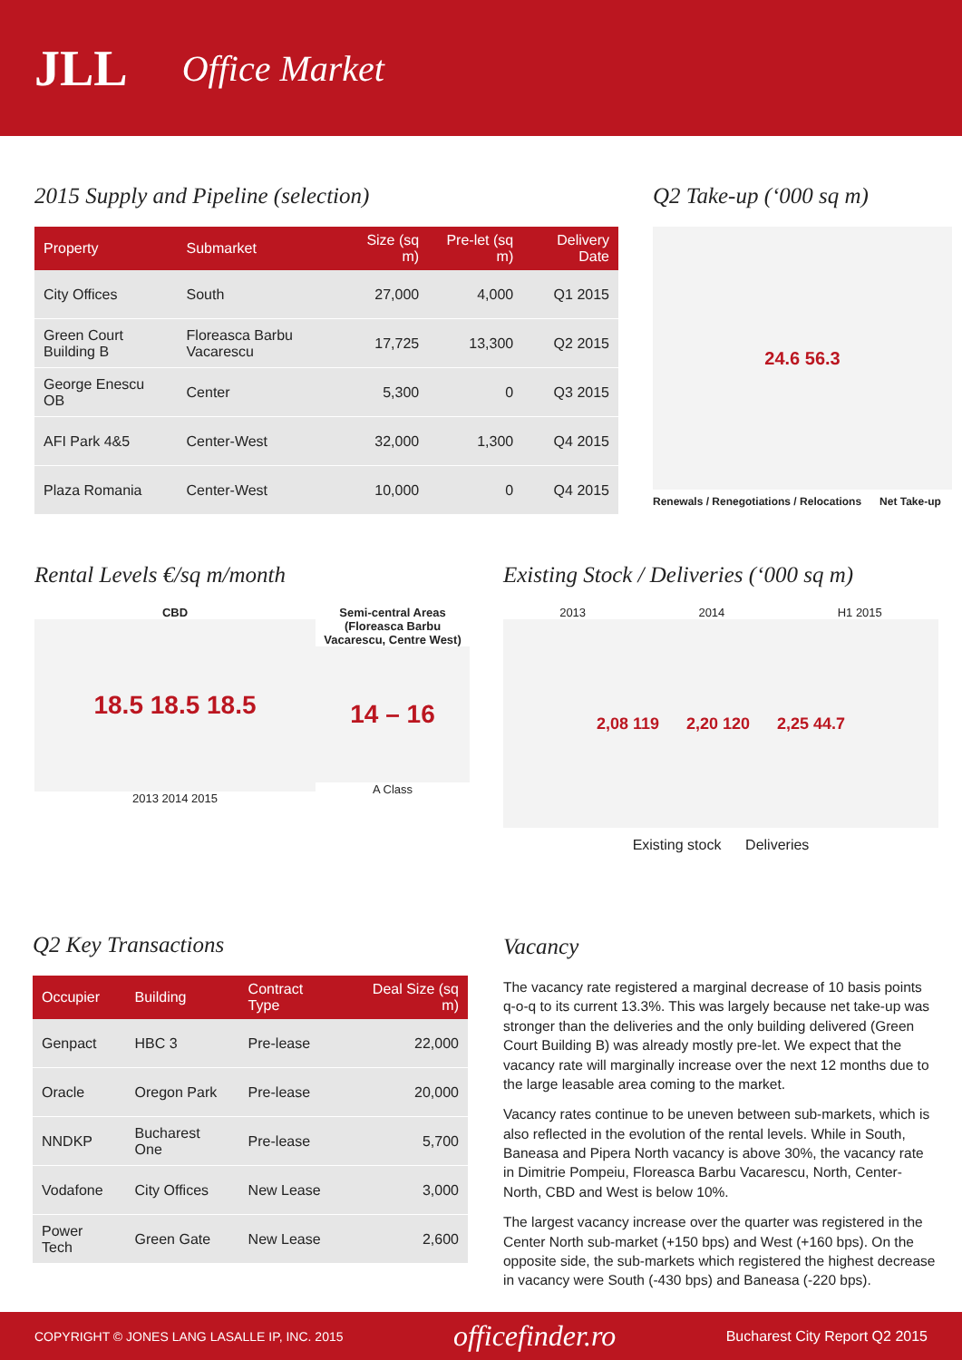JLL Office Market
2015 Supply and Pipeline (selection)
| Property | Submarket | Size (sq m) | Pre-let (sq m) | Delivery Date |
| --- | --- | --- | --- | --- |
| City Offices | South | 27,000 | 4,000 | Q1 2015 |
| Green Court Building B | Floreasca Barbu Vacarescu | 17,725 | 13,300 | Q2 2015 |
| George Enescu OB | Center | 5,300 | 0 | Q3 2015 |
| AFI Park 4&5 | Center-West | 32,000 | 1,300 | Q4 2015 |
| Plaza Romania | Center-West | 10,000 | 0 | Q4 2015 |
Q2 Take-up (‘000 sq m)
24.6 56.3
Renewals / Renegotiations / Relocations Net Take-up
Rental Levels €/sq m/month
CBD
18.5 18.5 18.5
2013 2014 2015
Semi-central Areas (Floreasca Barbu Vacarescu, Centre West)
14 – 16
A Class
Existing Stock / Deliveries (‘000 sq m)
2013 2014 H1 2015
2,08 119 2,20 120 2,25 44.7
Existing stock Deliveries
Q2 Key Transactions
| Occupier | Building | Contract Type | Deal Size (sq m) |
| --- | --- | --- | --- |
| Genpact | HBC 3 | Pre-lease | 22,000 |
| Oracle | Oregon Park | Pre-lease | 20,000 |
| NNDKP | Bucharest One | Pre-lease | 5,700 |
| Vodafone | City Offices | New Lease | 3,000 |
| Power Tech | Green Gate | New Lease | 2,600 |
Vacancy
The vacancy rate registered a marginal decrease of 10 basis points q-o-q to its current 13.3%. This was largely because net take-up was stronger than the deliveries and the only building delivered (Green Court Building B) was already mostly pre-let. We expect that the vacancy rate will marginally increase over the next 12 months due to the large leasable area coming to the market.
Vacancy rates continue to be uneven between sub-markets, which is also reflected in the evolution of the rental levels. While in South, Baneasa and Pipera North vacancy is above 30%, the vacancy rate in Dimitrie Pompeiu, Floreasca Barbu Vacarescu, North, Center-North, CBD and West is below 10%.
The largest vacancy increase over the quarter was registered in the Center North sub-market (+150 bps) and West (+160 bps). On the opposite side, the sub-markets which registered the highest decrease in vacancy were South (-430 bps) and Baneasa (-220 bps).
COPYRIGHT © JONES LANG LASALLE IP, INC. 2015 officefinder.ro Bucharest City Report Q2 2015